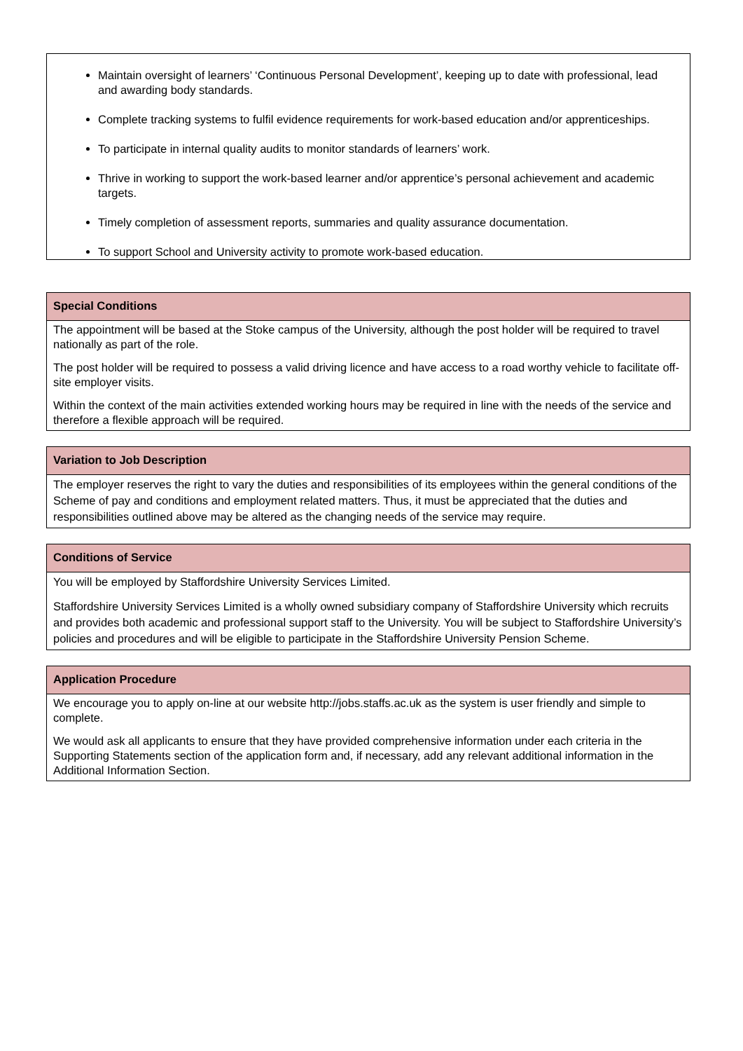Maintain oversight of learners’ ‘Continuous Personal Development’, keeping up to date with professional, lead and awarding body standards.
Complete tracking systems to fulfil evidence requirements for work-based education and/or apprenticeships.
To participate in internal quality audits to monitor standards of learners’ work.
Thrive in working to support the work-based learner and/or apprentice’s personal achievement and academic targets.
Timely completion of assessment reports, summaries and quality assurance documentation.
To support School and University activity to promote work-based education.
Special Conditions
The appointment will be based at the Stoke campus of the University, although the post holder will be required to travel nationally as part of the role.
The post holder will be required to possess a valid driving licence and have access to a road worthy vehicle to facilitate off-site employer visits.
Within the context of the main activities extended working hours may be required in line with the needs of the service and therefore a flexible approach will be required.
Variation to Job Description
The employer reserves the right to vary the duties and responsibilities of its employees within the general conditions of the Scheme of pay and conditions and employment related matters. Thus, it must be appreciated that the duties and responsibilities outlined above may be altered as the changing needs of the service may require.
Conditions of Service
You will be employed by Staffordshire University Services Limited.
Staffordshire University Services Limited is a wholly owned subsidiary company of Staffordshire University which recruits and provides both academic and professional support staff to the University. You will be subject to Staffordshire University’s policies and procedures and will be eligible to participate in the Staffordshire University Pension Scheme.
Application Procedure
We encourage you to apply on-line at our website http://jobs.staffs.ac.uk as the system is user friendly and simple to complete.
We would ask all applicants to ensure that they have provided comprehensive information under each criteria in the Supporting Statements section of the application form and, if necessary, add any relevant additional information in the Additional Information Section.